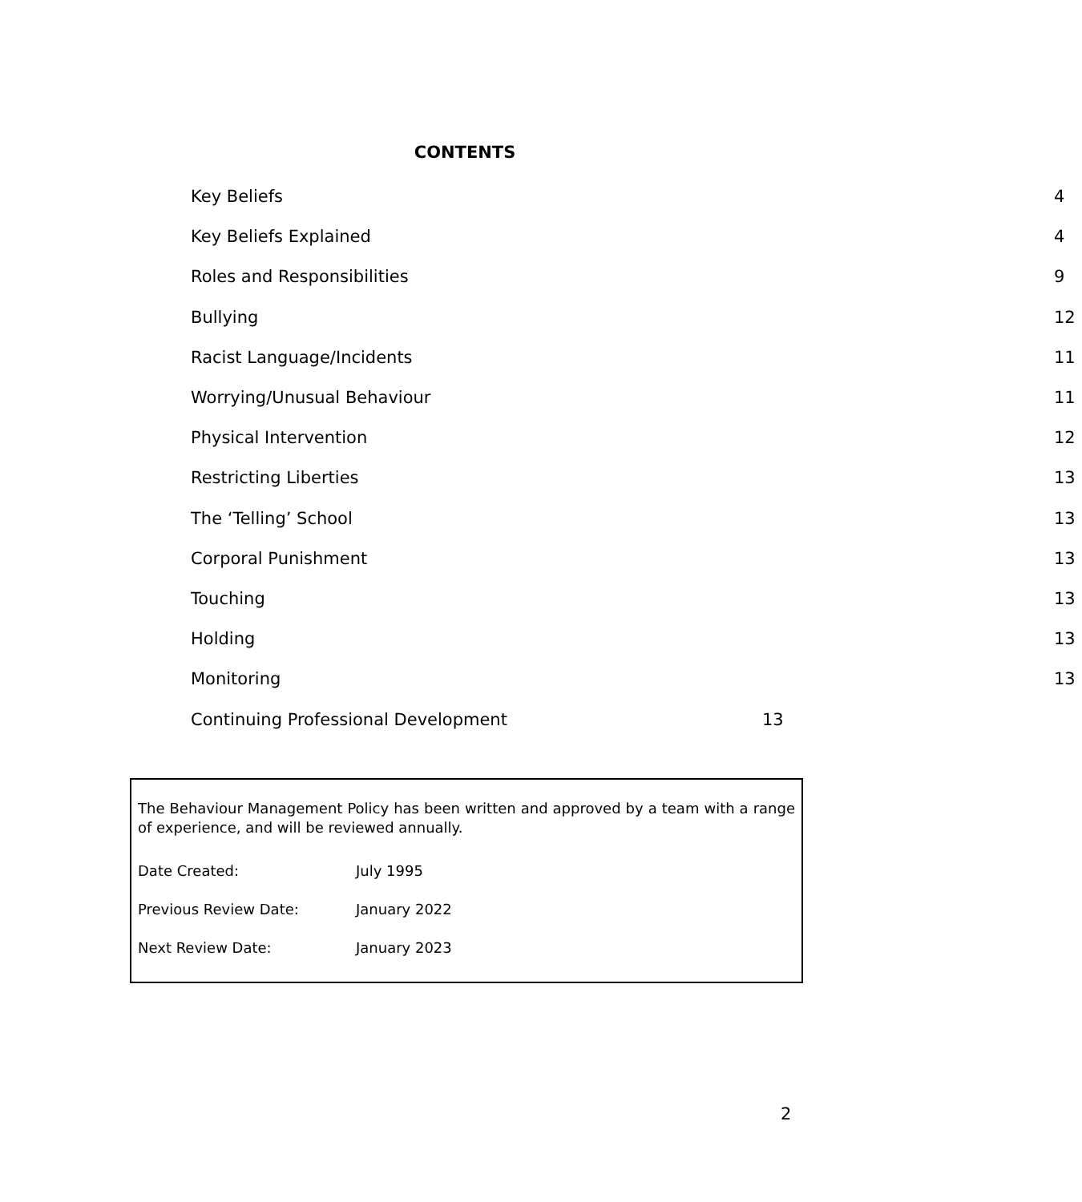CONTENTS
| Key Beliefs | 4 |
| Key Beliefs Explained | 4 |
| Roles and Responsibilities | 9 |
| Bullying | 12 |
| Racist Language/Incidents | 11 |
| Worrying/Unusual Behaviour | 11 |
| Physical Intervention | 12 |
| Restricting Liberties | 13 |
| The ‘Telling’ School | 13 |
| Corporal Punishment | 13 |
| Touching | 13 |
| Holding | 13 |
| Monitoring | 13 |
| Continuing Professional Development | 13 |
The Behaviour Management Policy has been written and approved by a team with a range of experience, and will be reviewed annually.
| Date Created: | July 1995 |
| Previous Review Date: | January 2022 |
| Next Review Date: | January 2023 |
2